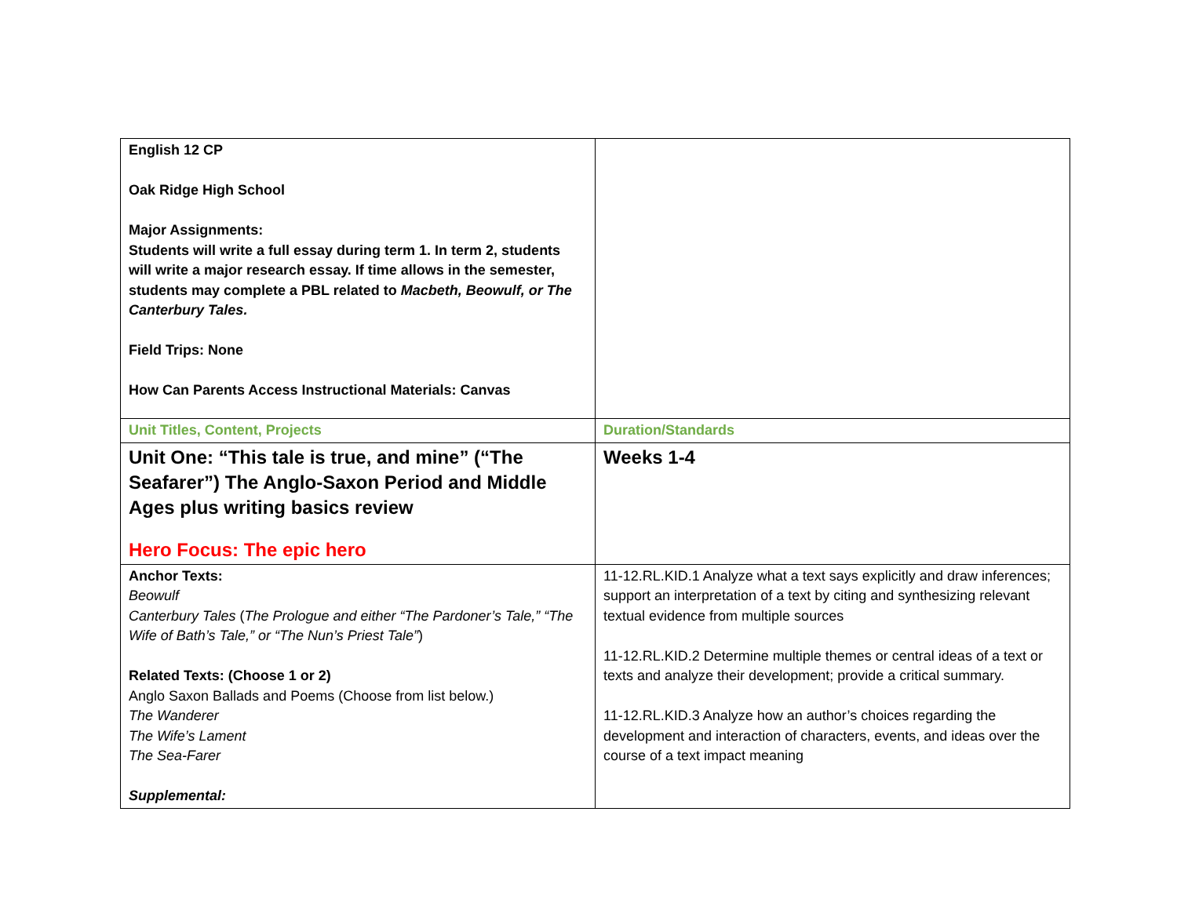| English 12 CP Oak Ridge High School Major Assignments: Students will write a full essay during term 1. In term 2, students will write a major research essay. If time allows in the semester, students may complete a PBL related to Macbeth, Beowulf, or The Canterbury Tales. Field Trips: None How Can Parents Access Instructional Materials: Canvas | |
| Unit Titles, Content, Projects | Duration/Standards |
| Unit One: “This tale is true, and mine” (“The Seafarer”) The Anglo-Saxon Period and Middle Ages plus writing basics review Hero Focus: The epic hero | Weeks 1-4 |
| Anchor Texts: Beowulf Canterbury Tales ( The Prologue and either “The Pardoner’s Tale,” “The Wife of Bath’s Tale,” or “The Nun’s Priest Tale” ) Related Texts: (Choose 1 or 2) Anglo Saxon Ballads and Poems (Choose from list below.) The Wanderer The Wife’s Lament The Sea-Farer Supplemental: | 11-12.RL.KID.1 Analyze what a text says explicitly and draw inferences; support an interpretation of a text by citing and synthesizing relevant textual evidence from multiple sources 11-12.RL.KID.2 Determine multiple themes or central ideas of a text or texts and analyze their development; provide a critical summary. 11-12.RL.KID.3 Analyze how an author’s choices regarding the development and interaction of characters, events, and ideas over the course of a text impact meaning |